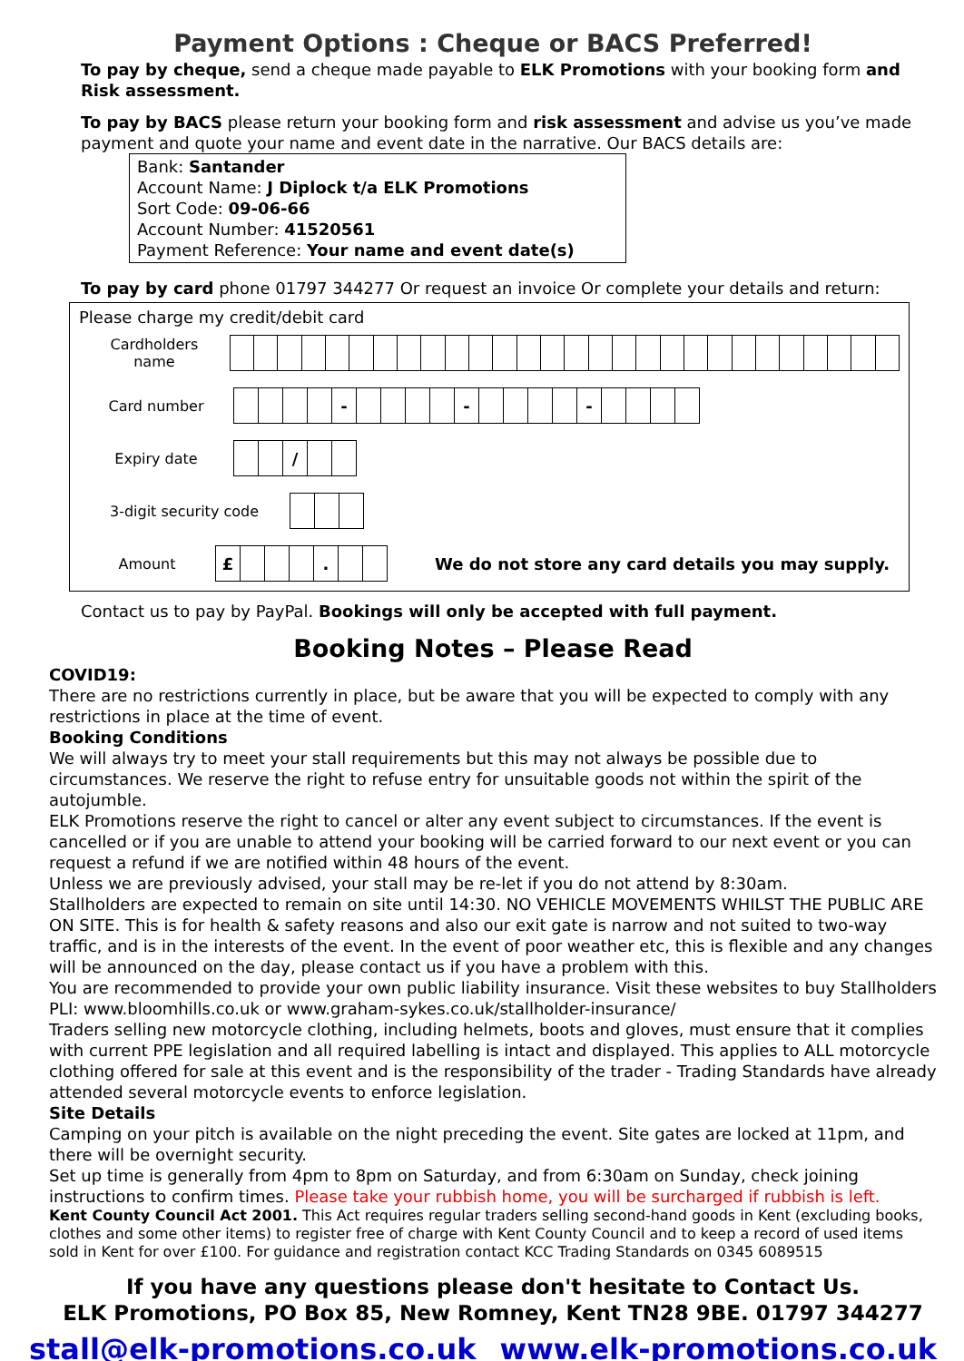Payment Options : Cheque or BACS Preferred!
To pay by cheque, send a cheque made payable to ELK Promotions with your booking form and Risk assessment.
To pay by BACS please return your booking form and risk assessment and advise us you’ve made payment and quote your name and event date in the narrative. Our BACS details are:
Bank: Santander
Account Name: J Diplock t/a ELK Promotions
Sort Code: 09-06-66
Account Number: 41520561
Payment Reference: Your name and event date(s)
To pay by card phone 01797 344277 Or request an invoice Or complete your details and return:
Please charge my credit/debit card
Cardholders
name
Card number
| | | | | - | | | | | - | | | | | - | | | | |
Expiry date
| | | / | | |
3-digit security code
Amount
| £ | | | | . | | |
We do not store any card details you may supply.
Contact us to pay by PayPal. Bookings will only be accepted with full payment.
Booking Notes – Please Read
COVID19:
There are no restrictions currently in place, but be aware that you will be expected to comply with any restrictions in place at the time of event.
Booking Conditions
We will always try to meet your stall requirements but this may not always be possible due to circumstances. We reserve the right to refuse entry for unsuitable goods not within the spirit of the autojumble.
ELK Promotions reserve the right to cancel or alter any event subject to circumstances. If the event is cancelled or if you are unable to attend your booking will be carried forward to our next event or you can request a refund if we are notified within 48 hours of the event.
Unless we are previously advised, your stall may be re-let if you do not attend by 8:30am.
Stallholders are expected to remain on site until 14:30. NO VEHICLE MOVEMENTS WHILST THE PUBLIC ARE ON SITE. This is for health & safety reasons and also our exit gate is narrow and not suited to two-way traffic, and is in the interests of the event. In the event of poor weather etc, this is flexible and any changes will be announced on the day, please contact us if you have a problem with this.
You are recommended to provide your own public liability insurance. Visit these websites to buy Stallholders PLI: www.bloomhills.co.uk or www.graham-sykes.co.uk/stallholder-insurance/
Traders selling new motorcycle clothing, including helmets, boots and gloves, must ensure that it complies with current PPE legislation and all required labelling is intact and displayed. This applies to ALL motorcycle clothing offered for sale at this event and is the responsibility of the trader - Trading Standards have already attended several motorcycle events to enforce legislation.
Site Details
Camping on your pitch is available on the night preceding the event. Site gates are locked at 11pm, and there will be overnight security.
Set up time is generally from 4pm to 8pm on Saturday, and from 6:30am on Sunday, check joining instructions to confirm times. Please take your rubbish home, you will be surcharged if rubbish is left.
Kent County Council Act 2001. This Act requires regular traders selling second-hand goods in Kent (excluding books, clothes and some other items) to register free of charge with Kent County Council and to keep a record of used items sold in Kent for over £100. For guidance and registration contact KCC Trading Standards on 0345 6089515
If you have any questions please don't hesitate to Contact Us.
ELK Promotions, PO Box 85, New Romney, Kent TN28 9BE. 01797 344277
stall@elk-promotions.co.uk www.elk-promotions.co.uk